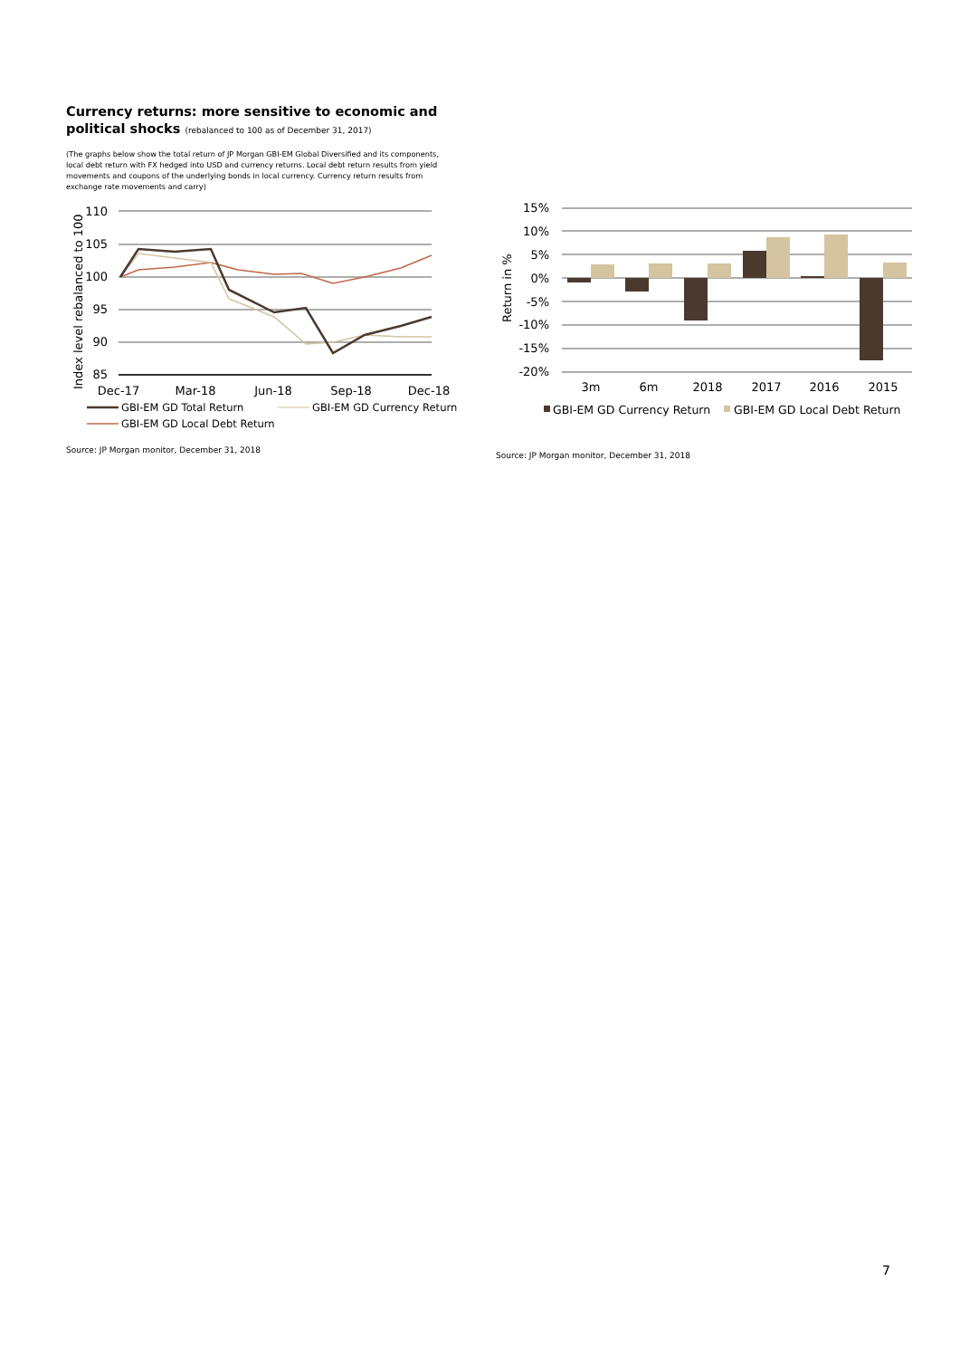Currency returns: more sensitive to economic and political shocks (rebalanced to 100 as of December 31, 2017)
(The graphs below show the total return of JP Morgan GBI-EM Global Diversified and its components, local debt return with FX hedged into USD and currency returns. Local debt return results from yield movements and coupons of the underlying bonds in local currency. Currency return results from exchange rate movements and carry)
110
105
100
95
90
85
Index level rebalanced to 100
Dec-17
Mar-18
Jun-18
Sep-18
Dec-18
GBI-EM GD Total Return
GBI-EM GD Currency Return
GBI-EM GD Local Debt Return
Source: JP Morgan monitor, December 31, 2018
15%
10%
5%
0%
-5%
-10%
-15%
-20%
Return in %
3m
6m
2018
2017
2016
2015
GBI-EM GD Currency Return
GBI-EM GD Local Debt Return
Source: JP Morgan monitor, December 31, 2018
7